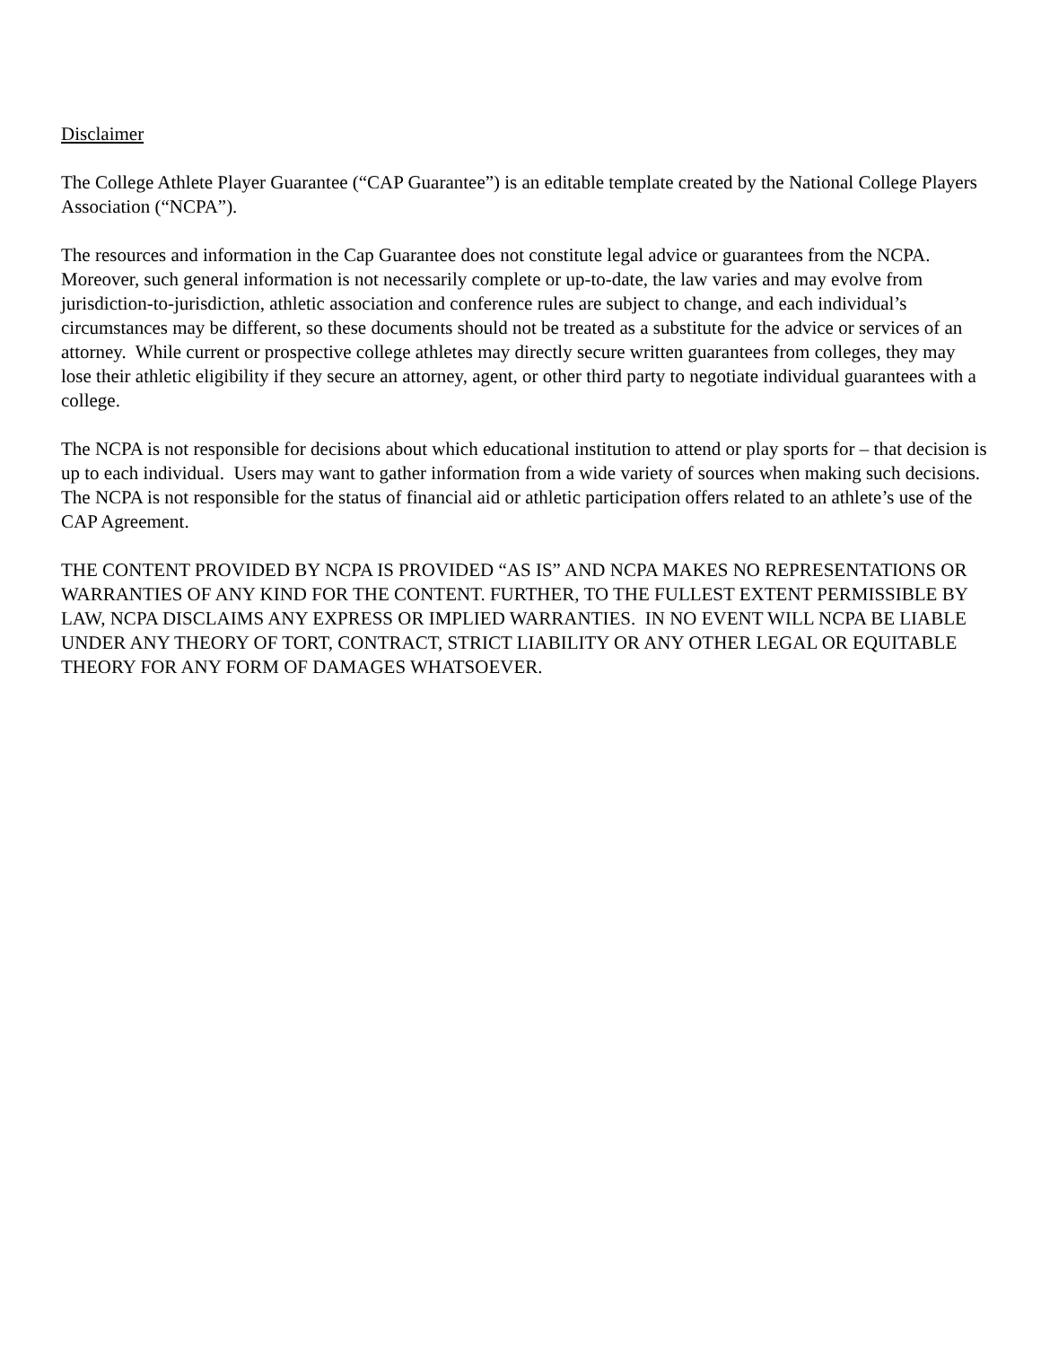Disclaimer
The College Athlete Player Guarantee (“CAP Guarantee”) is an editable template created by the National College Players Association (“NCPA”).
The resources and information in the Cap Guarantee does not constitute legal advice or guarantees from the NCPA. Moreover, such general information is not necessarily complete or up-to-date, the law varies and may evolve from jurisdiction-to-jurisdiction, athletic association and conference rules are subject to change, and each individual’s circumstances may be different, so these documents should not be treated as a substitute for the advice or services of an attorney. While current or prospective college athletes may directly secure written guarantees from colleges, they may lose their athletic eligibility if they secure an attorney, agent, or other third party to negotiate individual guarantees with a college.
The NCPA is not responsible for decisions about which educational institution to attend or play sports for – that decision is up to each individual. Users may want to gather information from a wide variety of sources when making such decisions. The NCPA is not responsible for the status of financial aid or athletic participation offers related to an athlete’s use of the CAP Agreement.
THE CONTENT PROVIDED BY NCPA IS PROVIDED “AS IS” AND NCPA MAKES NO REPRESENTATIONS OR WARRANTIES OF ANY KIND FOR THE CONTENT. FURTHER, TO THE FULLEST EXTENT PERMISSIBLE BY LAW, NCPA DISCLAIMS ANY EXPRESS OR IMPLIED WARRANTIES. IN NO EVENT WILL NCPA BE LIABLE UNDER ANY THEORY OF TORT, CONTRACT, STRICT LIABILITY OR ANY OTHER LEGAL OR EQUITABLE THEORY FOR ANY FORM OF DAMAGES WHATSOEVER.